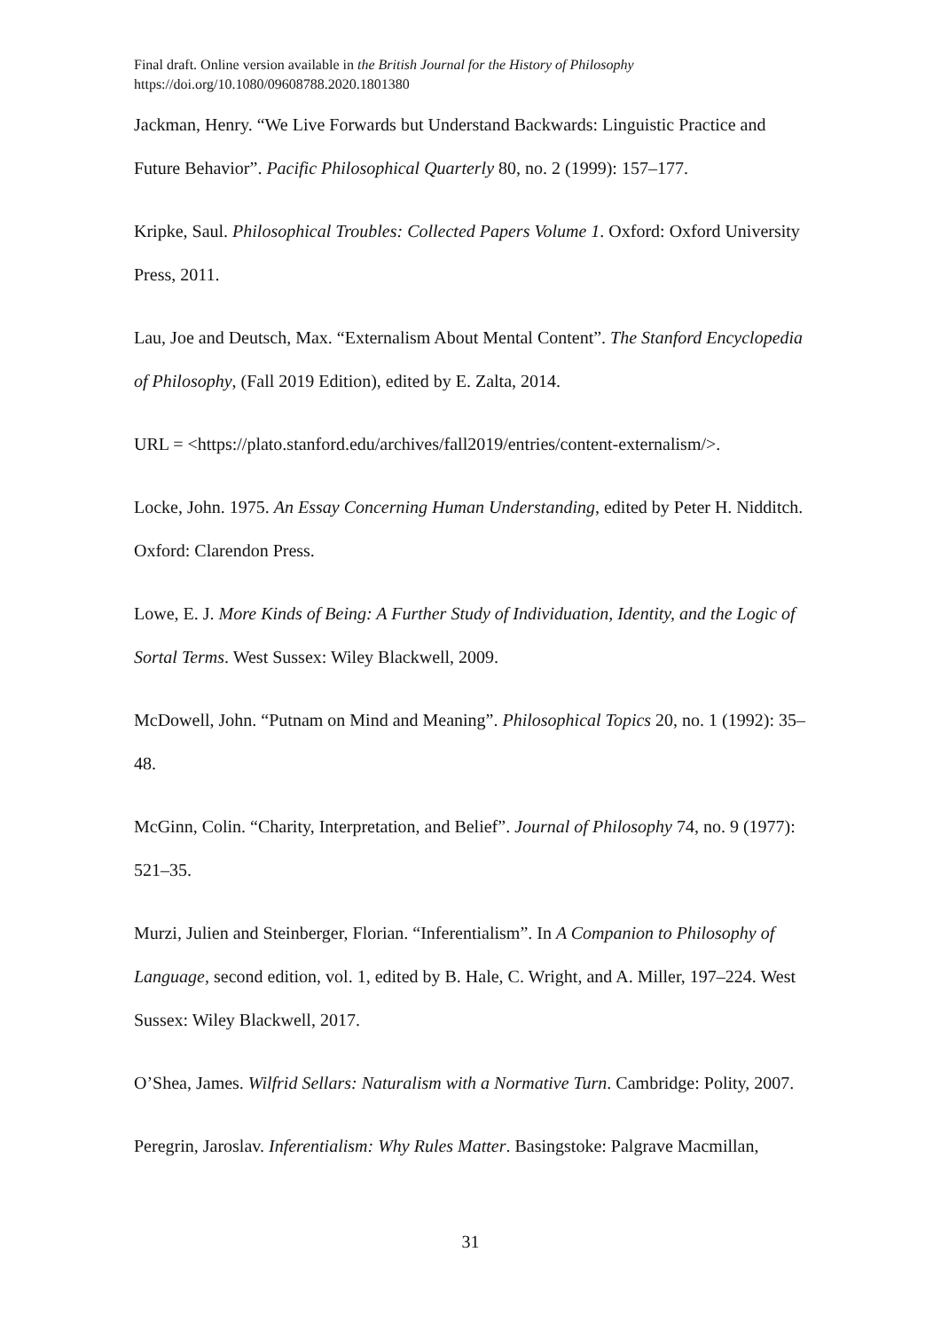Final draft. Online version available in the British Journal for the History of Philosophy
https://doi.org/10.1080/09608788.2020.1801380
Jackman, Henry. “We Live Forwards but Understand Backwards: Linguistic Practice and Future Behavior”. Pacific Philosophical Quarterly 80, no. 2 (1999): 157–177.
Kripke, Saul. Philosophical Troubles: Collected Papers Volume 1. Oxford: Oxford University Press, 2011.
Lau, Joe and Deutsch, Max. “Externalism About Mental Content”. The Stanford Encyclopedia of Philosophy, (Fall 2019 Edition), edited by E. Zalta, 2014.
URL = <https://plato.stanford.edu/archives/fall2019/entries/content-externalism/>.
Locke, John. 1975. An Essay Concerning Human Understanding, edited by Peter H. Nidditch. Oxford: Clarendon Press.
Lowe, E. J. More Kinds of Being: A Further Study of Individuation, Identity, and the Logic of Sortal Terms. West Sussex: Wiley Blackwell, 2009.
McDowell, John. “Putnam on Mind and Meaning”. Philosophical Topics 20, no. 1 (1992): 35–48.
McGinn, Colin. “Charity, Interpretation, and Belief”. Journal of Philosophy 74, no. 9 (1977): 521–35.
Murzi, Julien and Steinberger, Florian. “Inferentialism”. In A Companion to Philosophy of Language, second edition, vol. 1, edited by B. Hale, C. Wright, and A. Miller, 197–224. West Sussex: Wiley Blackwell, 2017.
O’Shea, James. Wilfrid Sellars: Naturalism with a Normative Turn. Cambridge: Polity, 2007.
Peregrin, Jaroslav. Inferentialism: Why Rules Matter. Basingstoke: Palgrave Macmillan,
31